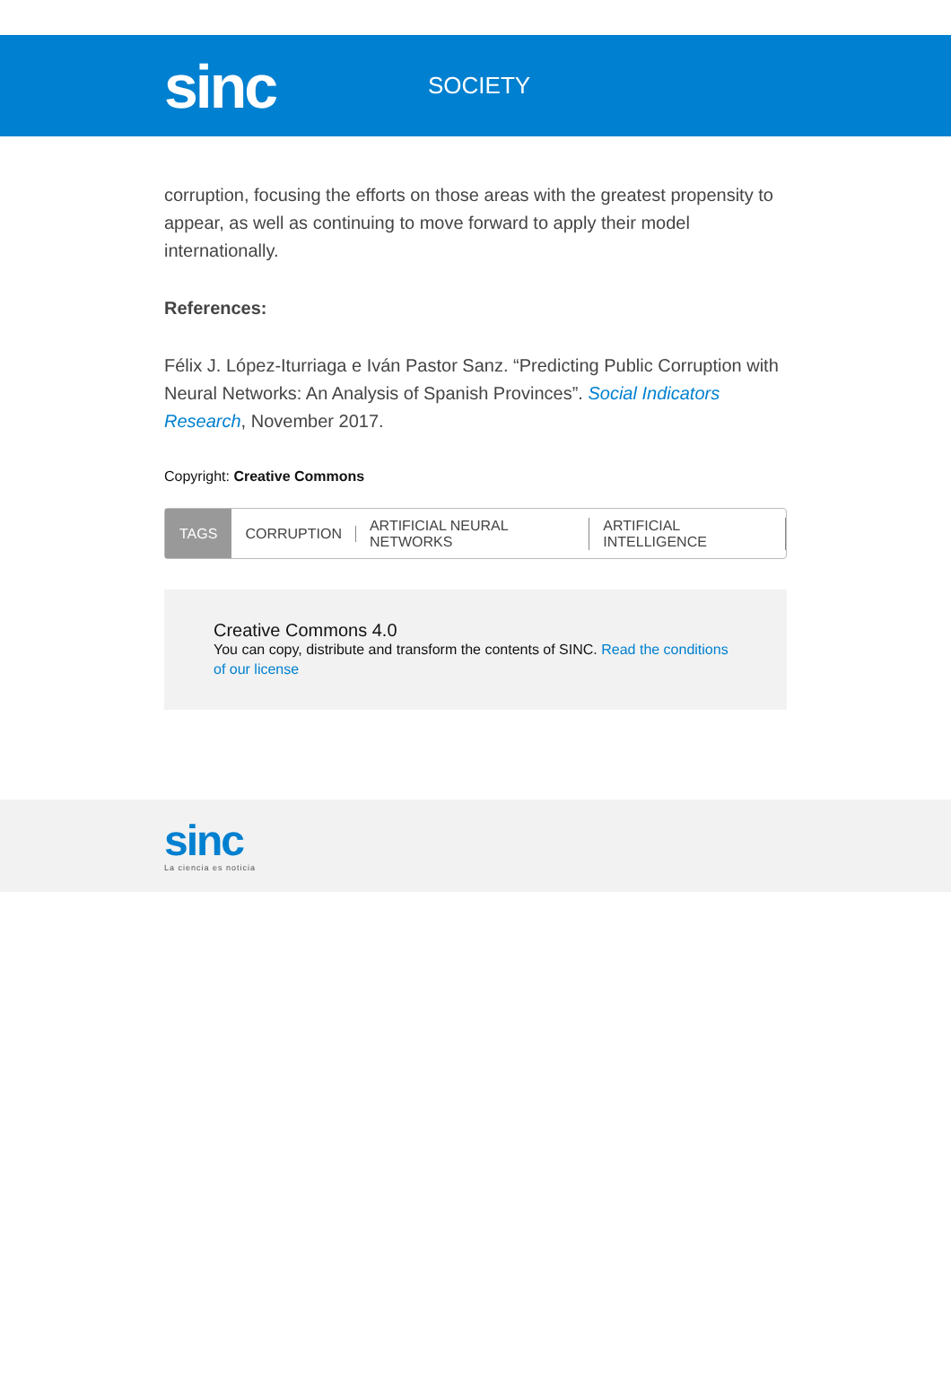sinc
SOCIETY
corruption, focusing the efforts on those areas with the greatest propensity to appear, as well as continuing to move forward to apply their model internationally.
References:
Félix J. López-Iturriaga e Iván Pastor Sanz. “Predicting Public Corruption with Neural Networks: An Analysis of Spanish Provinces”. Social Indicators Research, November 2017.
Copyright: Creative Commons
TAGS CORRUPTION ARTIFICIAL NEURAL NETWORKS ARTIFICIAL INTELLIGENCE
Creative Commons 4.0
You can copy, distribute and transform the contents of SINC. Read the conditions of our license
sinc
La ciencia es noticia